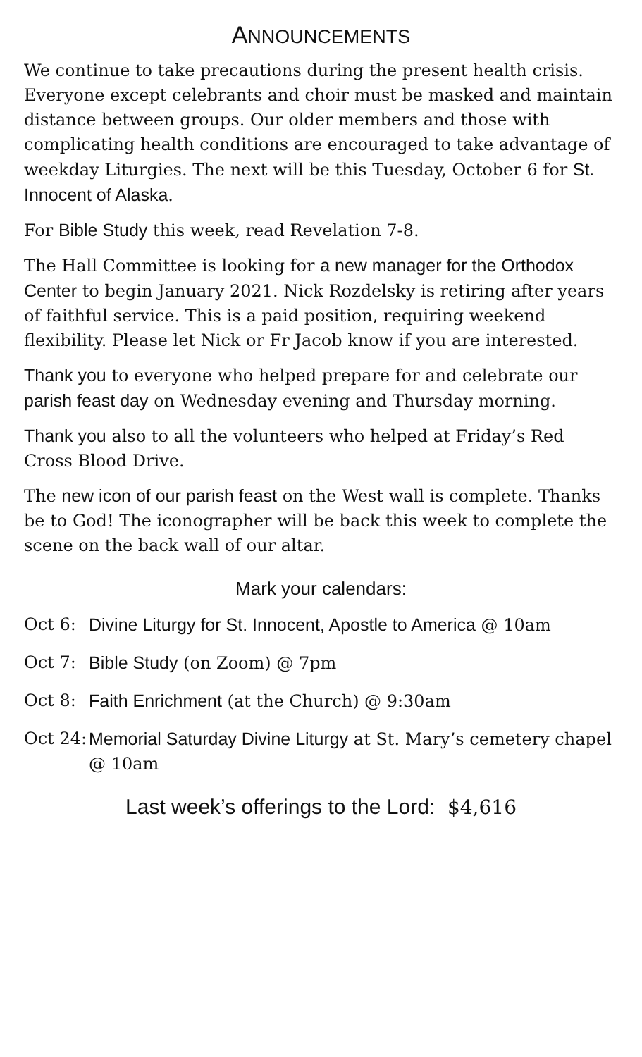ANNOUNCEMENTS
We continue to take precautions during the present health crisis. Everyone except celebrants and choir must be masked and maintain distance between groups. Our older members and those with complicating health conditions are encouraged to take advantage of weekday Liturgies. The next will be this Tuesday, October 6 for St. Innocent of Alaska.
For Bible Study this week, read Revelation 7-8.
The Hall Committee is looking for a new manager for the Orthodox Center to begin January 2021. Nick Rozdelsky is retiring after years of faithful service. This is a paid position, requiring weekend flexibility. Please let Nick or Fr Jacob know if you are interested.
Thank you to everyone who helped prepare for and celebrate our parish feast day on Wednesday evening and Thursday morning.
Thank you also to all the volunteers who helped at Friday’s Red Cross Blood Drive.
The new icon of our parish feast on the West wall is complete. Thanks be to God! The iconographer will be back this week to complete the scene on the back wall of our altar.
Mark your calendars:
Oct 6: Divine Liturgy for St. Innocent, Apostle to America @ 10am
Oct 7: Bible Study (on Zoom) @ 7pm
Oct 8: Faith Enrichment (at the Church) @ 9:30am
Oct 24: Memorial Saturday Divine Liturgy at St. Mary’s cemetery chapel @ 10am
Last week’s offerings to the Lord: $4,616